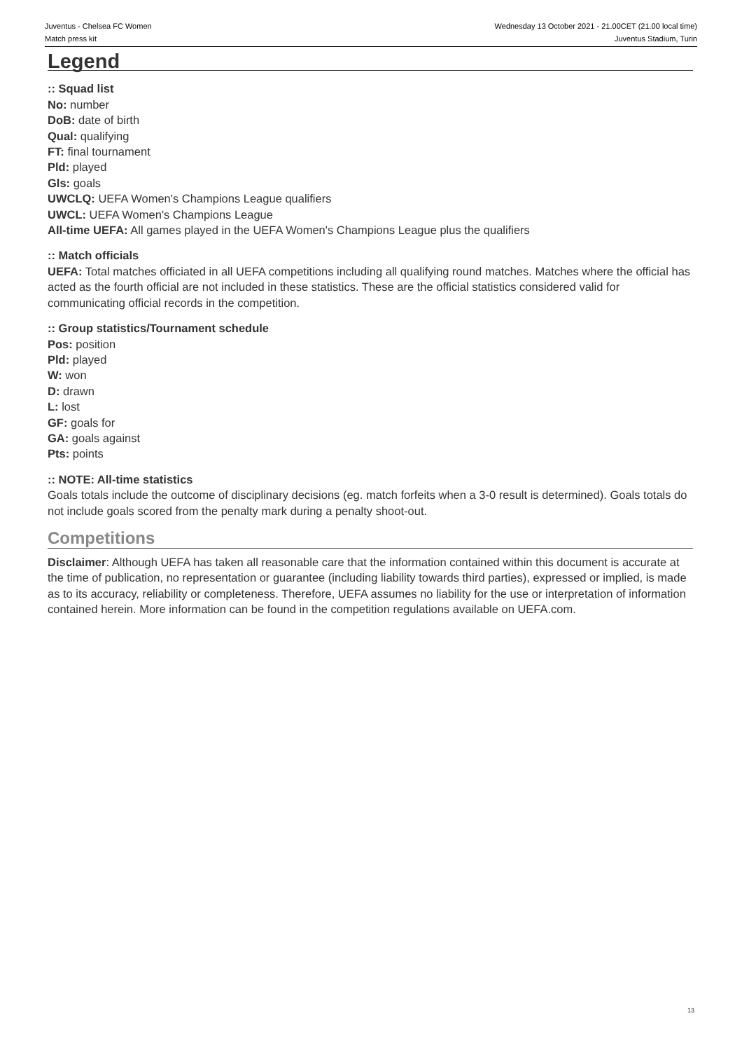Juventus - Chelsea FC Women
Match press kit
Wednesday 13 October 2021 - 21.00CET (21.00 local time)
Juventus Stadium, Turin
Legend
:: Squad list
No: number
DoB: date of birth
Qual: qualifying
FT: final tournament
Pld: played
Gls: goals
UWCLQ: UEFA Women's Champions League qualifiers
UWCL: UEFA Women's Champions League
All-time UEFA: All games played in the UEFA Women's Champions League plus the qualifiers
:: Match officials
UEFA: Total matches officiated in all UEFA competitions including all qualifying round matches. Matches where the official has acted as the fourth official are not included in these statistics. These are the official statistics considered valid for communicating official records in the competition.
:: Group statistics/Tournament schedule
Pos: position
Pld: played
W: won
D: drawn
L: lost
GF: goals for
GA: goals against
Pts: points
:: NOTE: All-time statistics
Goals totals include the outcome of disciplinary decisions (eg. match forfeits when a 3-0 result is determined). Goals totals do not include goals scored from the penalty mark during a penalty shoot-out.
Competitions
Disclaimer: Although UEFA has taken all reasonable care that the information contained within this document is accurate at the time of publication, no representation or guarantee (including liability towards third parties), expressed or implied, is made as to its accuracy, reliability or completeness. Therefore, UEFA assumes no liability for the use or interpretation of information contained herein. More information can be found in the competition regulations available on UEFA.com.
13